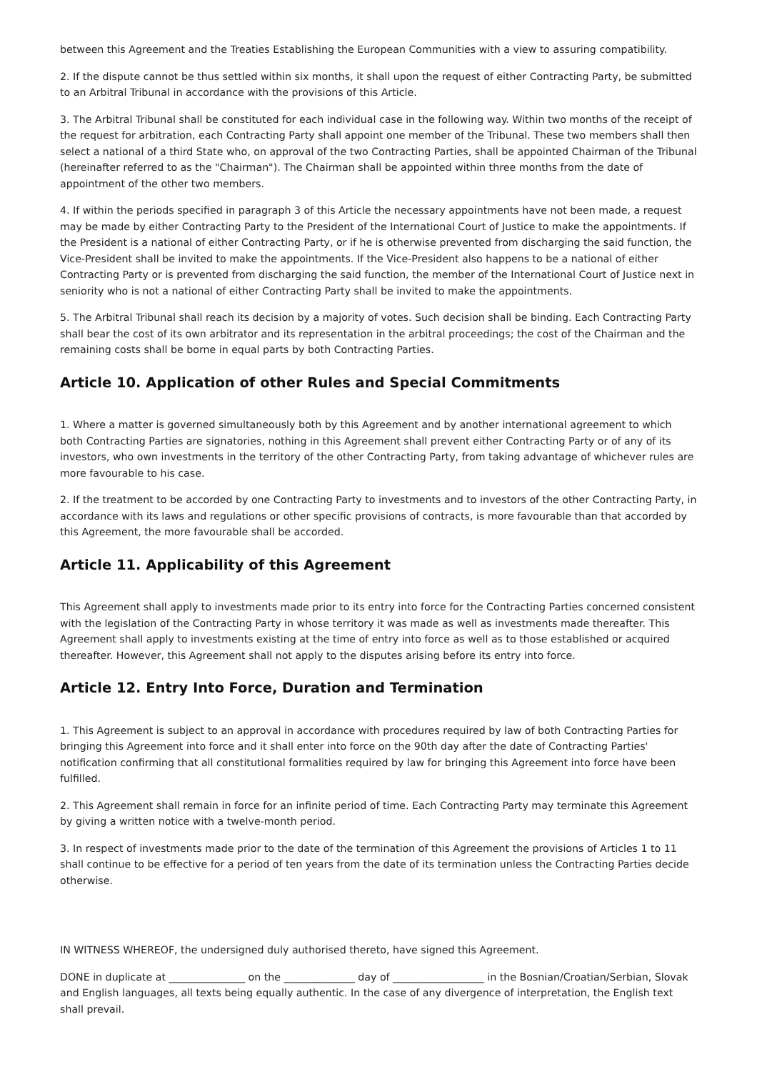between this Agreement and the Treaties Establishing the European Communities with a view to assuring compatibility.
2. If the dispute cannot be thus settled within six months, it shall upon the request of either Contracting Party, be submitted to an Arbitral Tribunal in accordance with the provisions of this Article.
3. The Arbitral Tribunal shall be constituted for each individual case in the following way. Within two months of the receipt of the request for arbitration, each Contracting Party shall appoint one member of the Tribunal. These two members shall then select a national of a third State who, on approval of the two Contracting Parties, shall be appointed Chairman of the Tribunal (hereinafter referred to as the "Chairman"). The Chairman shall be appointed within three months from the date of appointment of the other two members.
4. If within the periods specified in paragraph 3 of this Article the necessary appointments have not been made, a request may be made by either Contracting Party to the President of the International Court of Justice to make the appointments. If the President is a national of either Contracting Party, or if he is otherwise prevented from discharging the said function, the Vice-President shall be invited to make the appointments. If the Vice-President also happens to be a national of either Contracting Party or is prevented from discharging the said function, the member of the International Court of Justice next in seniority who is not a national of either Contracting Party shall be invited to make the appointments.
5. The Arbitral Tribunal shall reach its decision by a majority of votes. Such decision shall be binding. Each Contracting Party shall bear the cost of its own arbitrator and its representation in the arbitral proceedings; the cost of the Chairman and the remaining costs shall be borne in equal parts by both Contracting Parties.
Article 10. Application of other Rules and Special Commitments
1. Where a matter is governed simultaneously both by this Agreement and by another international agreement to which both Contracting Parties are signatories, nothing in this Agreement shall prevent either Contracting Party or of any of its investors, who own investments in the territory of the other Contracting Party, from taking advantage of whichever rules are more favourable to his case.
2. If the treatment to be accorded by one Contracting Party to investments and to investors of the other Contracting Party, in accordance with its laws and regulations or other specific provisions of contracts, is more favourable than that accorded by this Agreement, the more favourable shall be accorded.
Article 11. Applicability of this Agreement
This Agreement shall apply to investments made prior to its entry into force for the Contracting Parties concerned consistent with the legislation of the Contracting Party in whose territory it was made as well as investments made thereafter. This Agreement shall apply to investments existing at the time of entry into force as well as to those established or acquired thereafter. However, this Agreement shall not apply to the disputes arising before its entry into force.
Article 12. Entry Into Force, Duration and Termination
1. This Agreement is subject to an approval in accordance with procedures required by law of both Contracting Parties for bringing this Agreement into force and it shall enter into force on the 90th day after the date of Contracting Parties' notification confirming that all constitutional formalities required by law for bringing this Agreement into force have been fulfilled.
2. This Agreement shall remain in force for an infinite period of time. Each Contracting Party may terminate this Agreement by giving a written notice with a twelve-month period.
3. In respect of investments made prior to the date of the termination of this Agreement the provisions of Articles 1 to 11 shall continue to be effective for a period of ten years from the date of its termination unless the Contracting Parties decide otherwise.
IN WITNESS WHEREOF, the undersigned duly authorised thereto, have signed this Agreement.
DONE in duplicate at _______________ on the ______________ day of __________________ in the Bosnian/Croatian/Serbian, Slovak and English languages, all texts being equally authentic. In the case of any divergence of interpretation, the English text shall prevail.